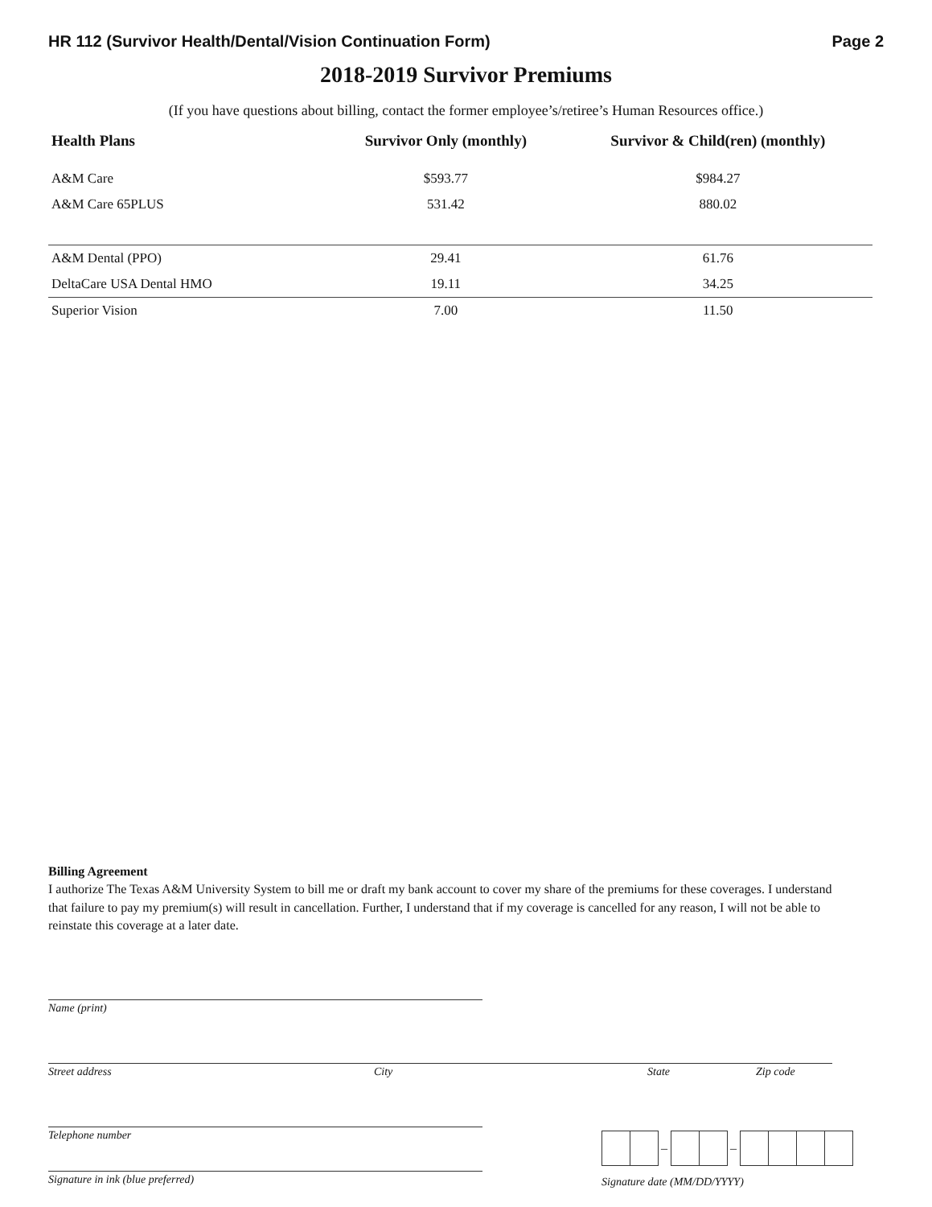HR 112 (Survivor Health/Dental/Vision Continuation Form) Page 2
2018-2019 Survivor Premiums
(If you have questions about billing, contact the former employee’s/retiree’s Human Resources office.)
| Health Plans | Survivor Only (monthly) | Survivor & Child(ren) (monthly) |
| --- | --- | --- |
| A&M Care | $593.77 | $984.27 |
| A&M Care 65PLUS | 531.42 | 880.02 |
| A&M Dental (PPO) | 29.41 | 61.76 |
| DeltaCare USA Dental HMO | 19.11 | 34.25 |
| Superior Vision | 7.00 | 11.50 |
Billing Agreement
I authorize The Texas A&M University System to bill me or draft my bank account to cover my share of the premiums for these coverages. I understand that failure to pay my premium(s) will result in cancellation. Further, I understand that if my coverage is cancelled for any reason, I will not be able to reinstate this coverage at a later date.
Name (print)
Street address City State Zip code
Telephone number
Signature in ink (blue preferred)
– –
Signature date (MM/DD/YYYY)